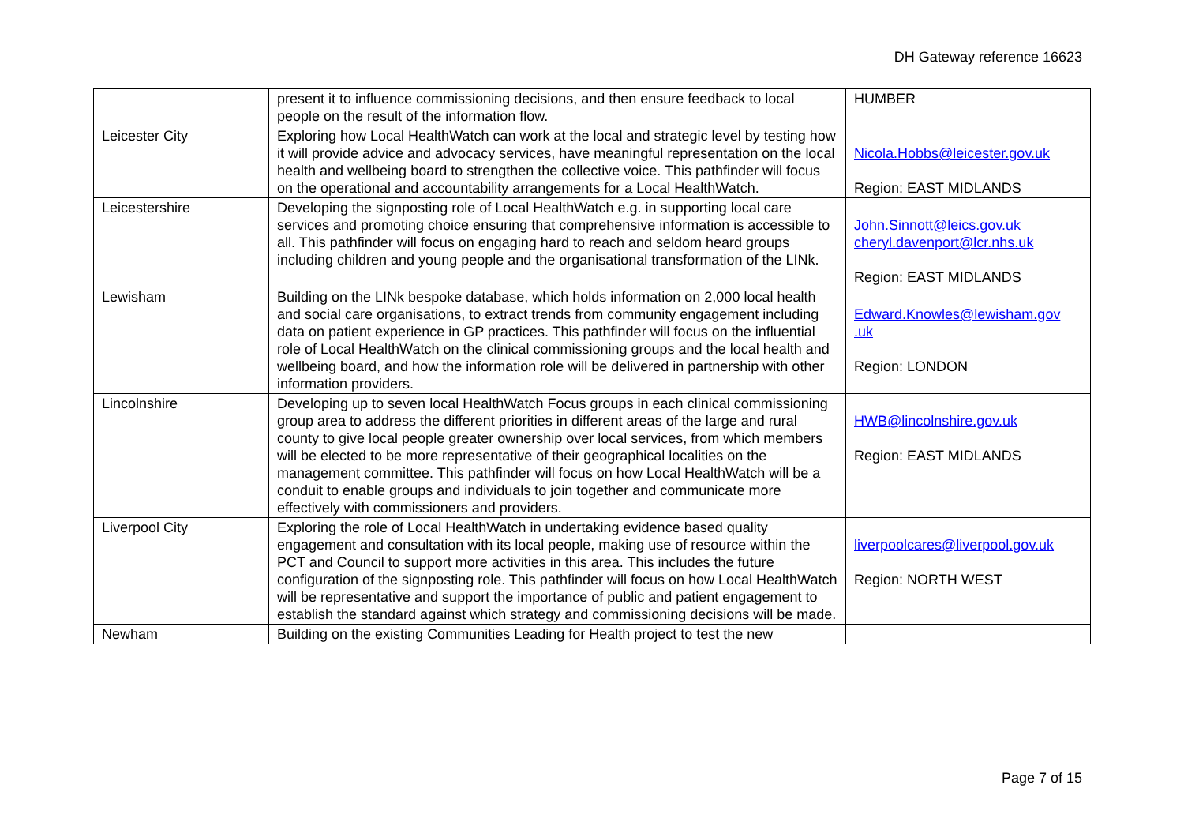DH Gateway reference 16623
| | present it to influence commissioning decisions, and then ensure feedback to local people on the result of the information flow. | HUMBER |
| Leicester City | Exploring how Local HealthWatch can work at the local and strategic level by testing how it will provide advice and advocacy services, have meaningful representation on the local health and wellbeing board to strengthen the collective voice. This pathfinder will focus on the operational and accountability arrangements for a Local HealthWatch. | Nicola.Hobbs@leicester.gov.uk Region: EAST MIDLANDS |
| Leicestershire | Developing the signposting role of Local HealthWatch e.g. in supporting local care services and promoting choice ensuring that comprehensive information is accessible to all. This pathfinder will focus on engaging hard to reach and seldom heard groups including children and young people and the organisational transformation of the LINk. | John.Sinnott@leics.gov.uk cheryl.davenport@lcr.nhs.uk Region: EAST MIDLANDS |
| Lewisham | Building on the LINk bespoke database, which holds information on 2,000 local health and social care organisations, to extract trends from community engagement including data on patient experience in GP practices. This pathfinder will focus on the influential role of Local HealthWatch on the clinical commissioning groups and the local health and wellbeing board, and how the information role will be delivered in partnership with other information providers. | Edward.Knowles@lewisham.gov .uk Region: LONDON |
| Lincolnshire | Developing up to seven local HealthWatch Focus groups in each clinical commissioning group area to address the different priorities in different areas of the large and rural county to give local people greater ownership over local services, from which members will be elected to be more representative of their geographical localities on the management committee. This pathfinder will focus on how Local HealthWatch will be a conduit to enable groups and individuals to join together and communicate more effectively with commissioners and providers. | HWB@lincolnshire.gov.uk Region: EAST MIDLANDS |
| Liverpool City | Exploring the role of Local HealthWatch in undertaking evidence based quality engagement and consultation with its local people, making use of resource within the PCT and Council to support more activities in this area. This includes the future configuration of the signposting role. This pathfinder will focus on how Local HealthWatch will be representative and support the importance of public and patient engagement to establish the standard against which strategy and commissioning decisions will be made. | liverpoolcares@liverpool.gov.uk Region: NORTH WEST |
| Newham | Building on the existing Communities Leading for Health project to test the new | |
Page 7 of 15